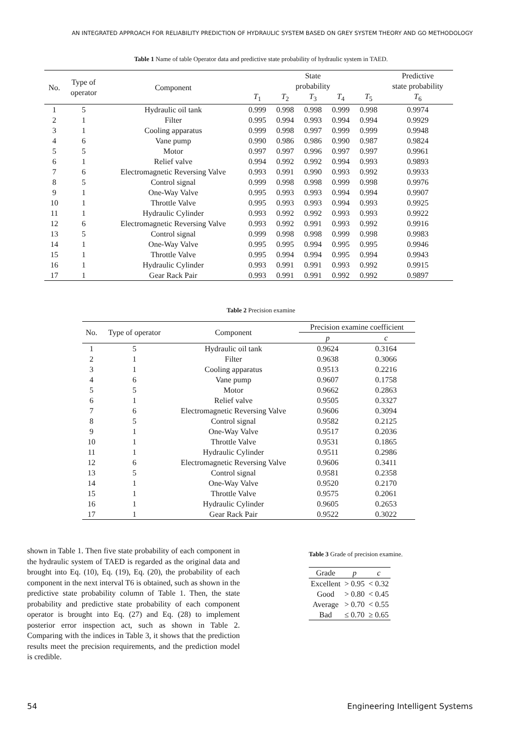AN INTEGRATED APPROACH FOR RELIABILITY PREDICTION OF HYDRAULIC SYSTEM BASED ON GREY SYSTEM THEORY AND GO METHODOLOGY
Table 1 Name of table Operator data and predictive state probability of hydraulic system in TAED.
| No. | Type of operator | Component | State probability | | | | | Predictive state probability |
| --- | --- | --- | --- | --- | --- | --- | --- | --- |
| | | | T<sub>1</sub> | T<sub>2</sub> | T<sub>3</sub> | T<sub>4</sub> | T<sub>5</sub> | T<sub>6</sub> |
| 1 | 5 | Hydraulic oil tank | 0.999 | 0.998 | 0.998 | 0.999 | 0.998 | 0.9974 |
| 2 | 1 | Filter | 0.995 | 0.994 | 0.993 | 0.994 | 0.994 | 0.9929 |
| 3 | 1 | Cooling apparatus | 0.999 | 0.998 | 0.997 | 0.999 | 0.999 | 0.9948 |
| 4 | 6 | Vane pump | 0.990 | 0.986 | 0.986 | 0.990 | 0.987 | 0.9824 |
| 5 | 5 | Motor | 0.997 | 0.997 | 0.996 | 0.997 | 0.997 | 0.9961 |
| 6 | 1 | Relief valve | 0.994 | 0.992 | 0.992 | 0.994 | 0.993 | 0.9893 |
| 7 | 6 | Electromagnetic Reversing Valve | 0.993 | 0.991 | 0.990 | 0.993 | 0.992 | 0.9933 |
| 8 | 5 | Control signal | 0.999 | 0.998 | 0.998 | 0.999 | 0.998 | 0.9976 |
| 9 | 1 | One-Way Valve | 0.995 | 0.993 | 0.993 | 0.994 | 0.994 | 0.9907 |
| 10 | 1 | Throttle Valve | 0.995 | 0.993 | 0.993 | 0.994 | 0.993 | 0.9925 |
| 11 | 1 | Hydraulic Cylinder | 0.993 | 0.992 | 0.992 | 0.993 | 0.993 | 0.9922 |
| 12 | 6 | Electromagnetic Reversing Valve | 0.993 | 0.992 | 0.991 | 0.993 | 0.992 | 0.9916 |
| 13 | 5 | Control signal | 0.999 | 0.998 | 0.998 | 0.999 | 0.998 | 0.9983 |
| 14 | 1 | One-Way Valve | 0.995 | 0.995 | 0.994 | 0.995 | 0.995 | 0.9946 |
| 15 | 1 | Throttle Valve | 0.995 | 0.994 | 0.994 | 0.995 | 0.994 | 0.9943 |
| 16 | 1 | Hydraulic Cylinder | 0.993 | 0.991 | 0.991 | 0.993 | 0.992 | 0.9915 |
| 17 | 1 | Gear Rack Pair | 0.993 | 0.991 | 0.991 | 0.992 | 0.992 | 0.9897 |
Table 2 Precision examine
| No. | Type of operator | Component | Precision examine coefficient | |
| --- | --- | --- | --- | --- |
| | | | p | c |
| 1 | 5 | Hydraulic oil tank | 0.9624 | 0.3164 |
| 2 | 1 | Filter | 0.9638 | 0.3066 |
| 3 | 1 | Cooling apparatus | 0.9513 | 0.2216 |
| 4 | 6 | Vane pump | 0.9607 | 0.1758 |
| 5 | 5 | Motor | 0.9662 | 0.2863 |
| 6 | 1 | Relief valve | 0.9505 | 0.3327 |
| 7 | 6 | Electromagnetic Reversing Valve | 0.9606 | 0.3094 |
| 8 | 5 | Control signal | 0.9582 | 0.2125 |
| 9 | 1 | One-Way Valve | 0.9517 | 0.2036 |
| 10 | 1 | Throttle Valve | 0.9531 | 0.1865 |
| 11 | 1 | Hydraulic Cylinder | 0.9511 | 0.2986 |
| 12 | 6 | Electromagnetic Reversing Valve | 0.9606 | 0.3411 |
| 13 | 5 | Control signal | 0.9581 | 0.2358 |
| 14 | 1 | One-Way Valve | 0.9520 | 0.2170 |
| 15 | 1 | Throttle Valve | 0.9575 | 0.2061 |
| 16 | 1 | Hydraulic Cylinder | 0.9605 | 0.2653 |
| 17 | 1 | Gear Rack Pair | 0.9522 | 0.3022 |
shown in Table 1. Then five state probability of each component in the hydraulic system of TAED is regarded as the original data and brought into Eq. (10), Eq. (19), Eq. (20), the probability of each component in the next interval T6 is obtained, such as shown in the predictive state probability column of Table 1. Then, the state probability and predictive state probability of each component operator is brought into Eq. (27) and Eq. (28) to implement posterior error inspection act, such as shown in Table 2. Comparing with the indices in Table 3, it shows that the prediction results meet the precision requirements, and the prediction model is credible.
Table 3 Grade of precision examine.
| Grade | p | c |
| --- | --- | --- |
| Excellent | > 0.95 | < 0.32 |
| Good | > 0.80 | < 0.45 |
| Average | > 0.70 | < 0.55 |
| Bad | ≤ 0.70 | ≥ 0.65 |
54 Engineering Intelligent Systems